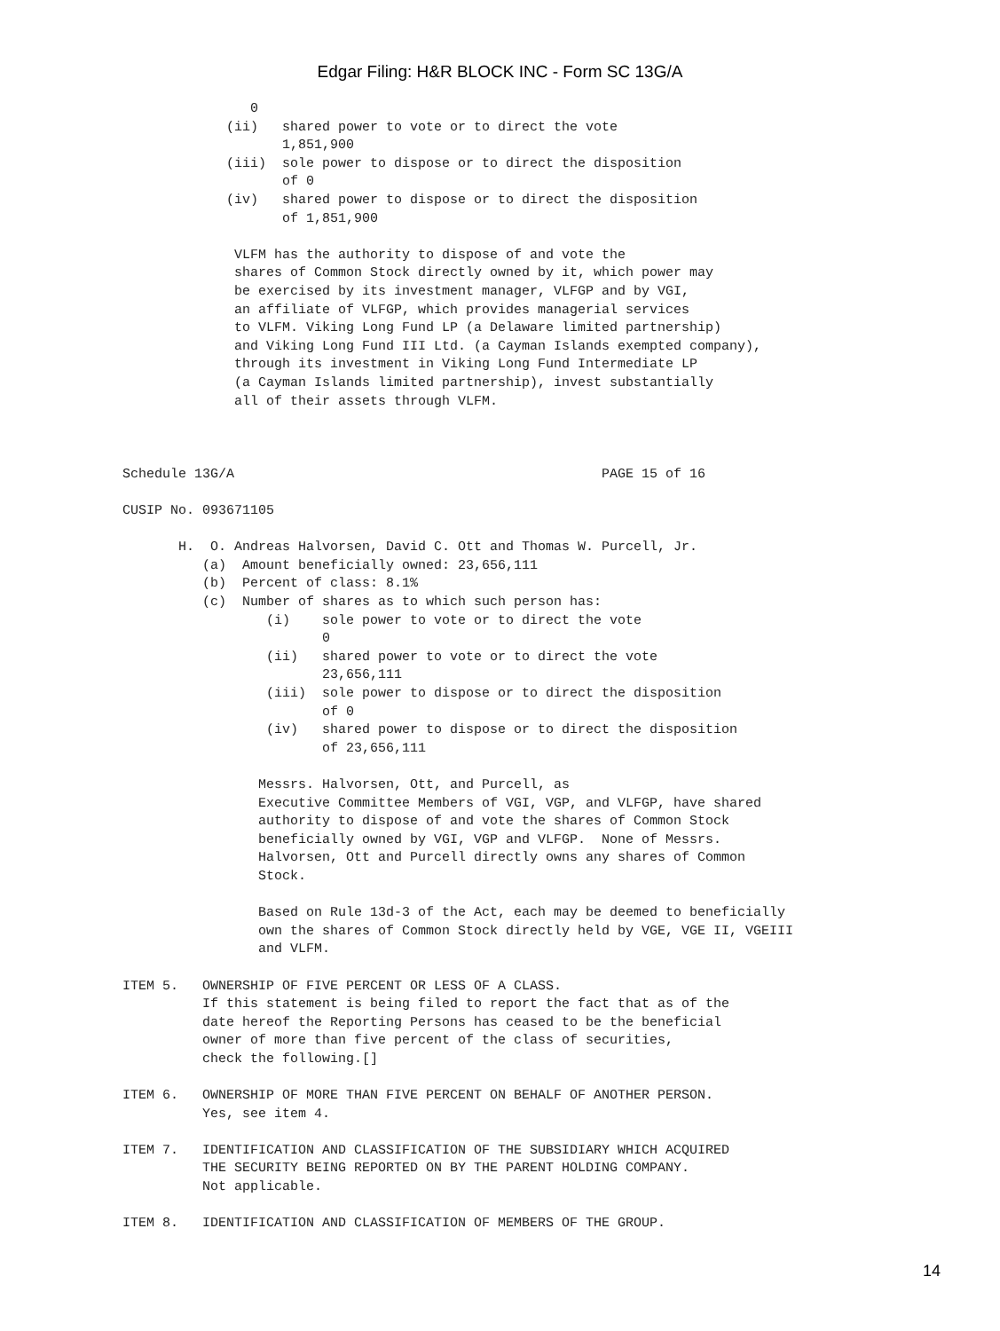Edgar Filing: H&R BLOCK INC - Form SC 13G/A
                0
             (ii)   shared power to vote or to direct the vote
                    1,851,900
             (iii)  sole power to dispose or to direct the disposition
                    of 0
             (iv)   shared power to dispose or to direct the disposition
                    of 1,851,900

              VLFM has the authority to dispose of and vote the
              shares of Common Stock directly owned by it, which power may
              be exercised by its investment manager, VLFGP and by VGI,
              an affiliate of VLFGP, which provides managerial services
              to VLFM. Viking Long Fund LP (a Delaware limited partnership)
              and Viking Long Fund III Ltd. (a Cayman Islands exempted company),
              through its investment in Viking Long Fund Intermediate LP
              (a Cayman Islands limited partnership), invest substantially
              all of their assets through VLFM.



Schedule 13G/A                                              PAGE 15 of 16

CUSIP No. 093671105

       H.  O. Andreas Halvorsen, David C. Ott and Thomas W. Purcell, Jr.
          (a)  Amount beneficially owned: 23,656,111
          (b)  Percent of class: 8.1%
          (c)  Number of shares as to which such person has:
                  (i)    sole power to vote or to direct the vote
                         0
                  (ii)   shared power to vote or to direct the vote
                         23,656,111
                  (iii)  sole power to dispose or to direct the disposition
                         of 0
                  (iv)   shared power to dispose or to direct the disposition
                         of 23,656,111

                 Messrs. Halvorsen, Ott, and Purcell, as
                 Executive Committee Members of VGI, VGP, and VLFGP, have shared
                 authority to dispose of and vote the shares of Common Stock
                 beneficially owned by VGI, VGP and VLFGP.  None of Messrs.
                 Halvorsen, Ott and Purcell directly owns any shares of Common
                 Stock.

                 Based on Rule 13d-3 of the Act, each may be deemed to beneficially
                 own the shares of Common Stock directly held by VGE, VGE II, VGEIII
                 and VLFM.

ITEM 5.   OWNERSHIP OF FIVE PERCENT OR LESS OF A CLASS.
          If this statement is being filed to report the fact that as of the
          date hereof the Reporting Persons has ceased to be the beneficial
          owner of more than five percent of the class of securities,
          check the following.[]

ITEM 6.   OWNERSHIP OF MORE THAN FIVE PERCENT ON BEHALF OF ANOTHER PERSON.
          Yes, see item 4.

ITEM 7.   IDENTIFICATION AND CLASSIFICATION OF THE SUBSIDIARY WHICH ACQUIRED
          THE SECURITY BEING REPORTED ON BY THE PARENT HOLDING COMPANY.
          Not applicable.

ITEM 8.   IDENTIFICATION AND CLASSIFICATION OF MEMBERS OF THE GROUP.
14